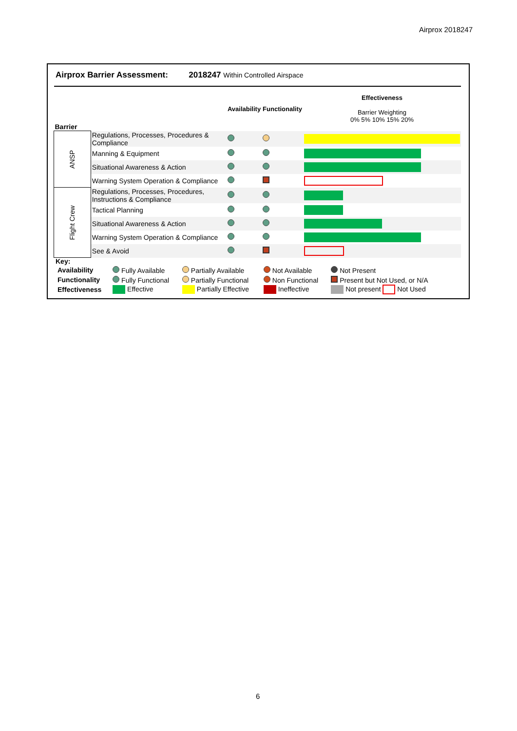Airprox 2018247
Airprox Barrier Assessment: 2018247 Within Controlled Airspace
| Barrier | | Availability | Functionality | Effectiveness Barrier Weighting 0% 5% 10% 15% 20% |
| ANSP | Regulations, Processes, Procedures & Compliance | | | |
| | Manning & Equipment | | | |
| | Situational Awareness & Action | | | |
| | Warning System Operation & Compliance | | | |
| Flight Crew | Regulations, Processes, Procedures, Instructions & Compliance | | | |
| | Tactical Planning | | | |
| | Situational Awareness & Action | | | |
| | Warning System Operation & Compliance | | | |
| | See & Avoid | | | |
Key:
| Availability | Fully Available | Partially Available | Not Available | Not Present |
| Functionality | Fully Functional | Partially Functional | Non Functional | Present but Not Used, or N/A |
| Effectiveness | Effective | Partially Effective | Ineffective | Not present Not Used |
6